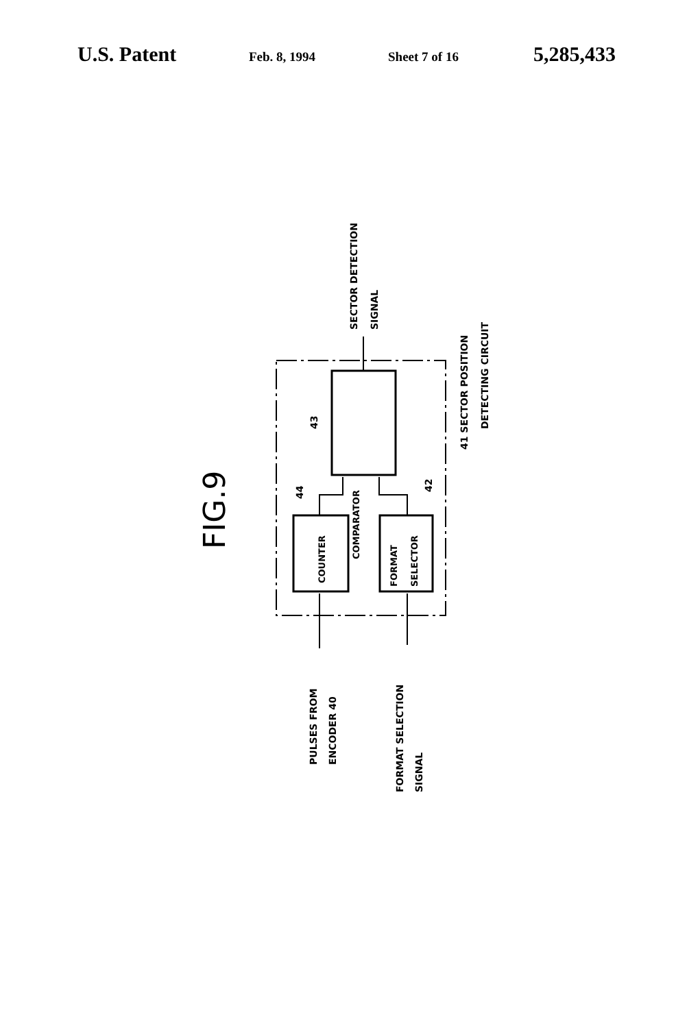U.S. Patent
Feb. 8, 1994 Sheet 7 of 16
5,285,433
FIG.9
COMPARATOR
COUNTER
FORMAT
SELECTOR
43
44
42
SECTOR DETECTION
SIGNAL
41 SECTOR POSITION
DETECTING CIRCUIT
PULSES FROM
ENCODER 40
FORMAT SELECTION
SIGNAL